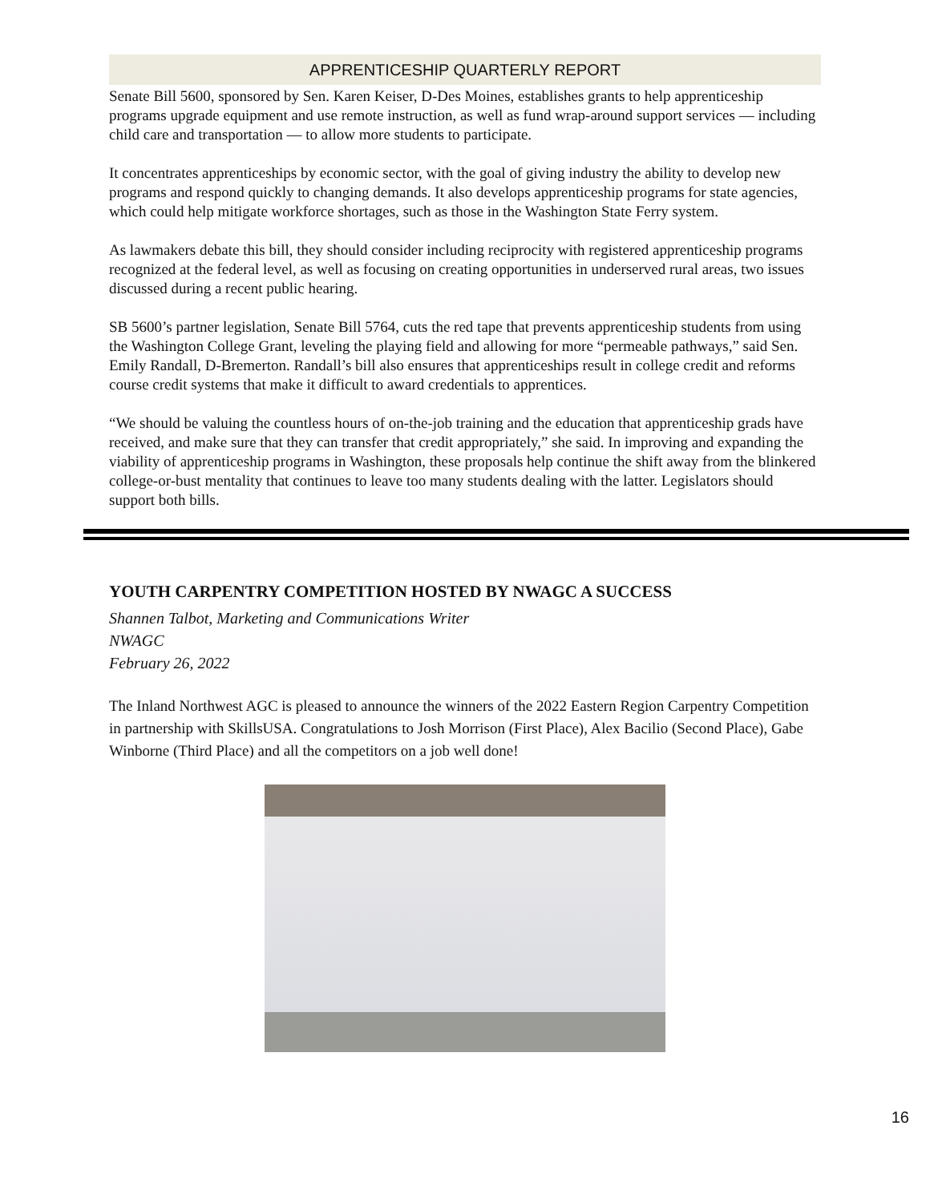APPRENTICESHIP QUARTERLY REPORT
Senate Bill 5600, sponsored by Sen. Karen Keiser, D-Des Moines, establishes grants to help apprenticeship programs upgrade equipment and use remote instruction, as well as fund wrap-around support services — including child care and transportation — to allow more students to participate.
It concentrates apprenticeships by economic sector, with the goal of giving industry the ability to develop new programs and respond quickly to changing demands. It also develops apprenticeship programs for state agencies, which could help mitigate workforce shortages, such as those in the Washington State Ferry system.
As lawmakers debate this bill, they should consider including reciprocity with registered apprenticeship programs recognized at the federal level, as well as focusing on creating opportunities in underserved rural areas, two issues discussed during a recent public hearing.
SB 5600’s partner legislation, Senate Bill 5764, cuts the red tape that prevents apprenticeship students from using the Washington College Grant, leveling the playing field and allowing for more “permeable pathways,” said Sen. Emily Randall, D-Bremerton. Randall’s bill also ensures that apprenticeships result in college credit and reforms course credit systems that make it difficult to award credentials to apprentices.
“We should be valuing the countless hours of on-the-job training and the education that apprenticeship grads have received, and make sure that they can transfer that credit appropriately,” she said. In improving and expanding the viability of apprenticeship programs in Washington, these proposals help continue the shift away from the blinkered college-or-bust mentality that continues to leave too many students dealing with the latter. Legislators should support both bills.
YOUTH CARPENTRY COMPETITION HOSTED BY NWAGC A SUCCESS
Shannen Talbot, Marketing and Communications Writer
NWAGC
February 26, 2022
The Inland Northwest AGC is pleased to announce the winners of the 2022 Eastern Region Carpentry Competition in partnership with SkillsUSA. Congratulations to Josh Morrison (First Place), Alex Bacilio (Second Place), Gabe Winborne (Third Place) and all the competitors on a job well done!
16